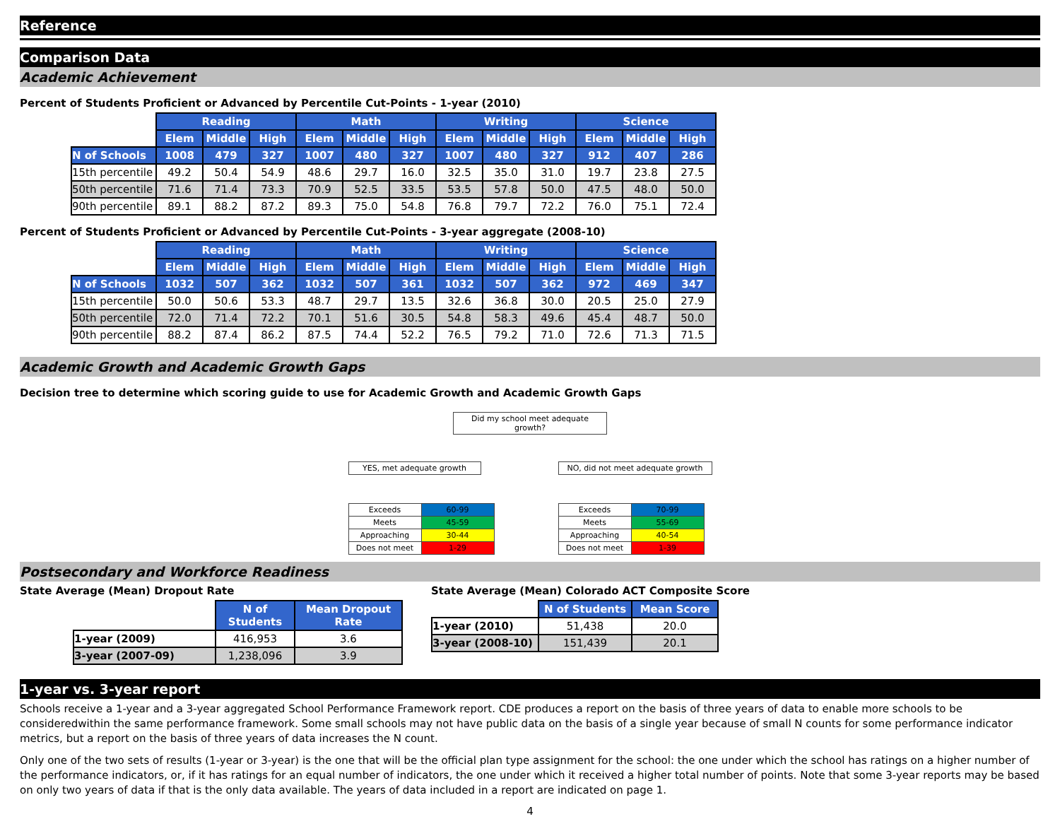Reference
Comparison Data
Academic Achievement
Percent of Students Proficient or Advanced by Percentile Cut-Points - 1-year (2010)
| | Reading | | | Math | | | Writing | | | Science | | |
| --- | --- | --- | --- | --- | --- | --- | --- | --- | --- | --- | --- | --- |
| | Elem | Middle | High | Elem | Middle | High | Elem | Middle | High | Elem | Middle | High |
| N of Schools | 1008 | 479 | 327 | 1007 | 480 | 327 | 1007 | 480 | 327 | 912 | 407 | 286 |
| 15th percentile | 49.2 | 50.4 | 54.9 | 48.6 | 29.7 | 16.0 | 32.5 | 35.0 | 31.0 | 19.7 | 23.8 | 27.5 |
| 50th percentile | 71.6 | 71.4 | 73.3 | 70.9 | 52.5 | 33.5 | 53.5 | 57.8 | 50.0 | 47.5 | 48.0 | 50.0 |
| 90th percentile | 89.1 | 88.2 | 87.2 | 89.3 | 75.0 | 54.8 | 76.8 | 79.7 | 72.2 | 76.0 | 75.1 | 72.4 |
Percent of Students Proficient or Advanced by Percentile Cut-Points - 3-year aggregate (2008-10)
| | Reading | | | Math | | | Writing | | | Science | | |
| --- | --- | --- | --- | --- | --- | --- | --- | --- | --- | --- | --- | --- |
| | Elem | Middle | High | Elem | Middle | High | Elem | Middle | High | Elem | Middle | High |
| N of Schools | 1032 | 507 | 362 | 1032 | 507 | 361 | 1032 | 507 | 362 | 972 | 469 | 347 |
| 15th percentile | 50.0 | 50.6 | 53.3 | 48.7 | 29.7 | 13.5 | 32.6 | 36.8 | 30.0 | 20.5 | 25.0 | 27.9 |
| 50th percentile | 72.0 | 71.4 | 72.2 | 70.1 | 51.6 | 30.5 | 54.8 | 58.3 | 49.6 | 45.4 | 48.7 | 50.0 |
| 90th percentile | 88.2 | 87.4 | 86.2 | 87.5 | 74.4 | 52.2 | 76.5 | 79.2 | 71.0 | 72.6 | 71.3 | 71.5 |
Academic Growth and Academic Growth Gaps
Decision tree to determine which scoring guide to use for Academic Growth and Academic Growth Gaps
Did my school meet adequate growth?
YES, met adequate growth
| Exceeds | 60-99 |
| Meets | 45-59 |
| Approaching | 30-44 |
| Does not meet | 1-29 |
NO, did not meet adequate growth
| Exceeds | 70-99 |
| Meets | 55-69 |
| Approaching | 40-54 |
| Does not meet | 1-39 |
Postsecondary and Workforce Readiness
State Average (Mean) Dropout Rate
| | N of Students | Mean Dropout Rate |
| --- | --- | --- |
| 1-year (2009) | 416,953 | 3.6 |
| 3-year (2007-09) | 1,238,096 | 3.9 |
State Average (Mean) Colorado ACT Composite Score
| | N of Students | Mean Score |
| --- | --- | --- |
| 1-year (2010) | 51,438 | 20.0 |
| 3-year (2008-10) | 151,439 | 20.1 |
1-year vs. 3-year report
Schools receive a 1-year and a 3-year aggregated School Performance Framework report. CDE produces a report on the basis of three years of data to enable more schools to be consideredwithin the same performance framework. Some small schools may not have public data on the basis of a single year because of small N counts for some performance indicator metrics, but a report on the basis of three years of data increases the N count.
Only one of the two sets of results (1-year or 3-year) is the one that will be the official plan type assignment for the school: the one under which the school has ratings on a higher number of the performance indicators, or, if it has ratings for an equal number of indicators, the one under which it received a higher total number of points. Note that some 3-year reports may be based on only two years of data if that is the only data available. The years of data included in a report are indicated on page 1.
4